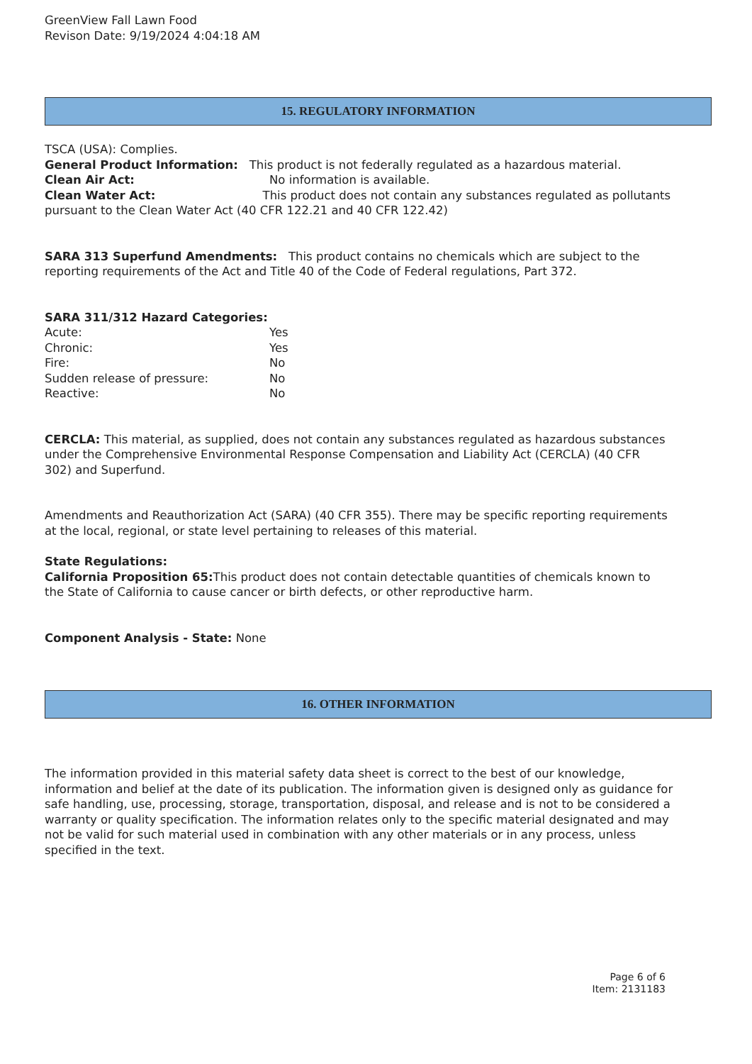GreenView Fall Lawn Food
Revison Date: 9/19/2024 4:04:18 AM
15. REGULATORY INFORMATION
TSCA (USA): Complies.
General Product Information: This product is not federally regulated as a hazardous material.
Clean Air Act: No information is available.
Clean Water Act: This product does not contain any substances regulated as pollutants pursuant to the Clean Water Act (40 CFR 122.21 and 40 CFR 122.42)
SARA 313 Superfund Amendments: This product contains no chemicals which are subject to the reporting requirements of the Act and Title 40 of the Code of Federal regulations, Part 372.
SARA 311/312 Hazard Categories:
Acute: Yes
Chronic: Yes
Fire: No
Sudden release of pressure: No
Reactive: No
CERCLA: This material, as supplied, does not contain any substances regulated as hazardous substances under the Comprehensive Environmental Response Compensation and Liability Act (CERCLA) (40 CFR 302) and Superfund.
Amendments and Reauthorization Act (SARA) (40 CFR 355). There may be specific reporting requirements at the local, regional, or state level pertaining to releases of this material.
State Regulations:
California Proposition 65: This product does not contain detectable quantities of chemicals known to the State of California to cause cancer or birth defects, or other reproductive harm.
Component Analysis - State: None
16. OTHER INFORMATION
The information provided in this material safety data sheet is correct to the best of our knowledge, information and belief at the date of its publication. The information given is designed only as guidance for safe handling, use, processing, storage, transportation, disposal, and release and is not to be considered a warranty or quality specification. The information relates only to the specific material designated and may not be valid for such material used in combination with any other materials or in any process, unless specified in the text.
Page 6 of 6
Item: 2131183